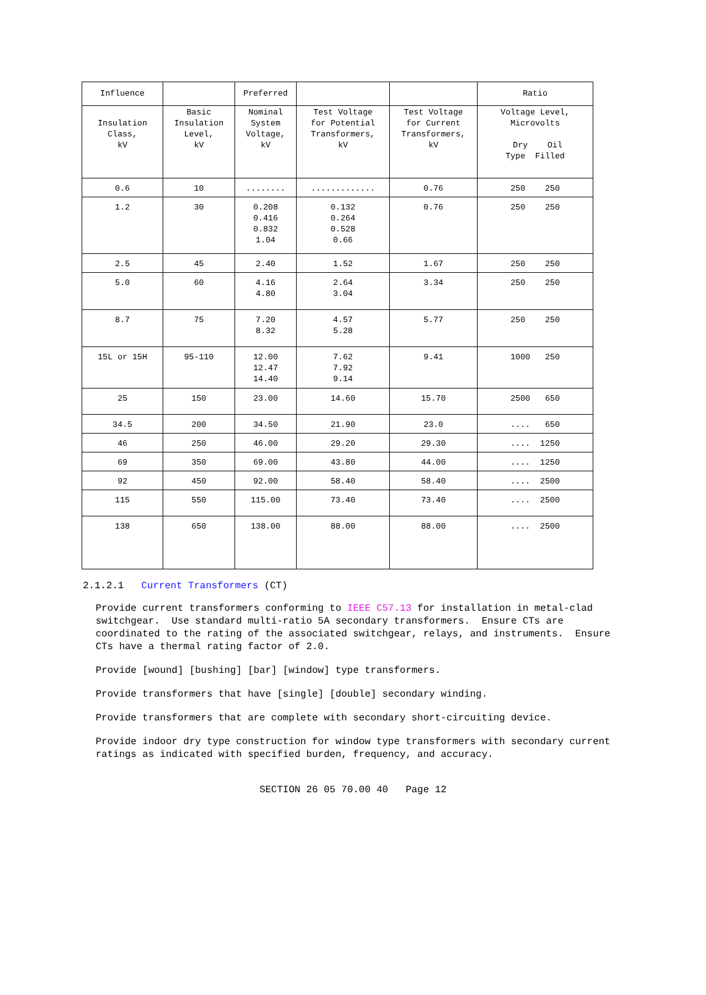| Influence | | Preferred | | | Ratio |
| --- | --- | --- | --- | --- | --- |
| Insulation Class, kV | Basic Insulation Level, kV | Nominal System Voltage, kV | Test Voltage for Potential Transformers, kV | Test Voltage for Current Transformers, kV | Voltage Level, Microvolts Dry Oil Type Filled |
| 0.6 | 10 | ........ | ............. | 0.76 | 250 250 |
| 1.2 | 30 | 0.208 0.416 0.832 1.04 | 0.132 0.264 0.528 0.66 | 0.76 | 250 250 |
| 2.5 | 45 | 2.40 | 1.52 | 1.67 | 250 250 |
| 5.0 | 60 | 4.16 4.80 | 2.64 3.04 | 3.34 | 250 250 |
| 8.7 | 75 | 7.20 8.32 | 4.57 5.28 | 5.77 | 250 250 |
| 15L or 15H | 95-110 | 12.00 12.47 14.40 | 7.62 7.92 9.14 | 9.41 | 1000 250 |
| 25 | 150 | 23.00 | 14.60 | 15.70 | 2500 650 |
| 34.5 | 200 | 34.50 | 21.90 | 23.0 | .... 650 |
| 46 | 250 | 46.00 | 29.20 | 29.30 | .... 1250 |
| 69 | 350 | 69.00 | 43.80 | 44.00 | .... 1250 |
| 92 | 450 | 92.00 | 58.40 | 58.40 | .... 2500 |
| 115 | 550 | 115.00 | 73.40 | 73.40 | .... 2500 |
| 138 | 650 | 138.00 | 88.00 | 88.00 | .... 2500 |
2.1.2.1 Current Transformers (CT)
Provide current transformers conforming to IEEE C57.13 for installation in metal-clad switchgear. Use standard multi-ratio 5A secondary transformers. Ensure CTs are coordinated to the rating of the associated switchgear, relays, and instruments. Ensure CTs have a thermal rating factor of 2.0.
Provide [wound] [bushing] [bar] [window] type transformers.
Provide transformers that have [single] [double] secondary winding.
Provide transformers that are complete with secondary short-circuiting device.
Provide indoor dry type construction for window type transformers with secondary current ratings as indicated with specified burden, frequency, and accuracy.
SECTION 26 05 70.00 40 Page 12